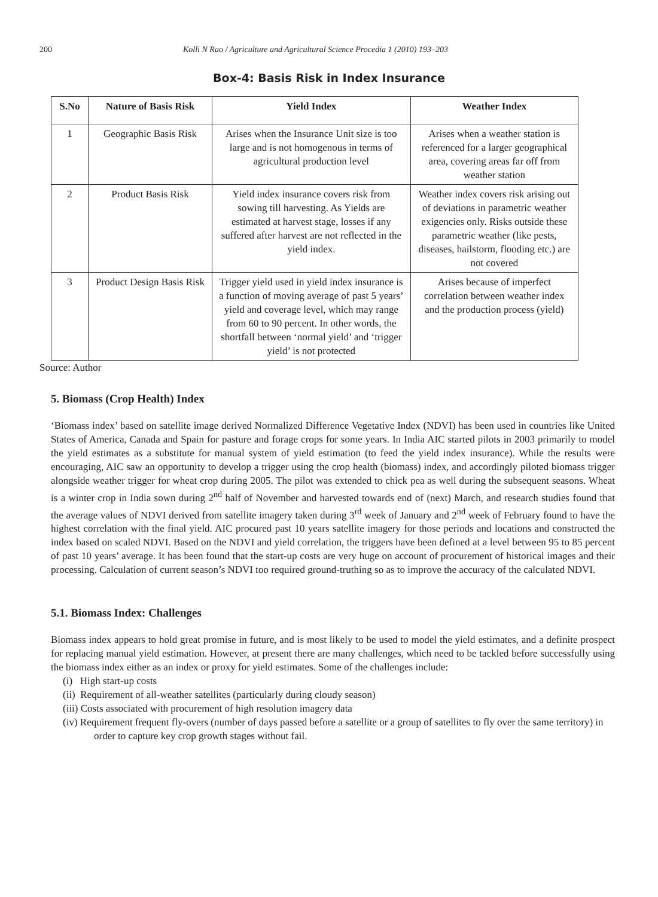200 Kolli N Rao / Agriculture and Agricultural Science Procedia 1 (2010) 193–203
Box-4: Basis Risk in Index Insurance
| S.No | Nature of Basis Risk | Yield Index | Weather Index |
| --- | --- | --- | --- |
| 1 | Geographic Basis Risk | Arises when the Insurance Unit size is too large and is not homogenous in terms of agricultural production level | Arises when a weather station is referenced for a larger geographical area, covering areas far off from weather station |
| 2 | Product Basis Risk | Yield index insurance covers risk from sowing till harvesting. As Yields are estimated at harvest stage, losses if any suffered after harvest are not reflected in the yield index. | Weather index covers risk arising out of deviations in parametric weather exigencies only. Risks outside these parametric weather (like pests, diseases, hailstorm, flooding etc.) are not covered |
| 3 | Product Design Basis Risk | Trigger yield used in yield index insurance is a function of moving average of past 5 years’ yield and coverage level, which may range from 60 to 90 percent. In other words, the shortfall between ‘normal yield’ and ‘trigger yield’ is not protected | Arises because of imperfect correlation between weather index and the production process (yield) |
Source: Author
5. Biomass (Crop Health) Index
‘Biomass index’ based on satellite image derived Normalized Difference Vegetative Index (NDVI) has been used in countries like United States of America, Canada and Spain for pasture and forage crops for some years. In India AIC started pilots in 2003 primarily to model the yield estimates as a substitute for manual system of yield estimation (to feed the yield index insurance). While the results were encouraging, AIC saw an opportunity to develop a trigger using the crop health (biomass) index, and accordingly piloted biomass trigger alongside weather trigger for wheat crop during 2005. The pilot was extended to chick pea as well during the subsequent seasons. Wheat is a winter crop in India sown during 2<sup>nd</sup> half of November and harvested towards end of (next) March, and research studies found that the average values of NDVI derived from satellite imagery taken during 3<sup>rd</sup> week of January and 2<sup>nd</sup> week of February found to have the highest correlation with the final yield. AIC procured past 10 years satellite imagery for those periods and locations and constructed the index based on scaled NDVI. Based on the NDVI and yield correlation, the triggers have been defined at a level between 95 to 85 percent of past 10 years’ average. It has been found that the start-up costs are very huge on account of procurement of historical images and their processing. Calculation of current season’s NDVI too required ground-truthing so as to improve the accuracy of the calculated NDVI.
5.1. Biomass Index: Challenges
Biomass index appears to hold great promise in future, and is most likely to be used to model the yield estimates, and a definite prospect for replacing manual yield estimation. However, at present there are many challenges, which need to be tackled before successfully using the biomass index either as an index or proxy for yield estimates. Some of the challenges include:
(i) High start-up costs
(ii) Requirement of all-weather satellites (particularly during cloudy season)
(iii) Costs associated with procurement of high resolution imagery data
(iv) Requirement frequent fly-overs (number of days passed before a satellite or a group of satellites to fly over the same territory) in order to capture key crop growth stages without fail.